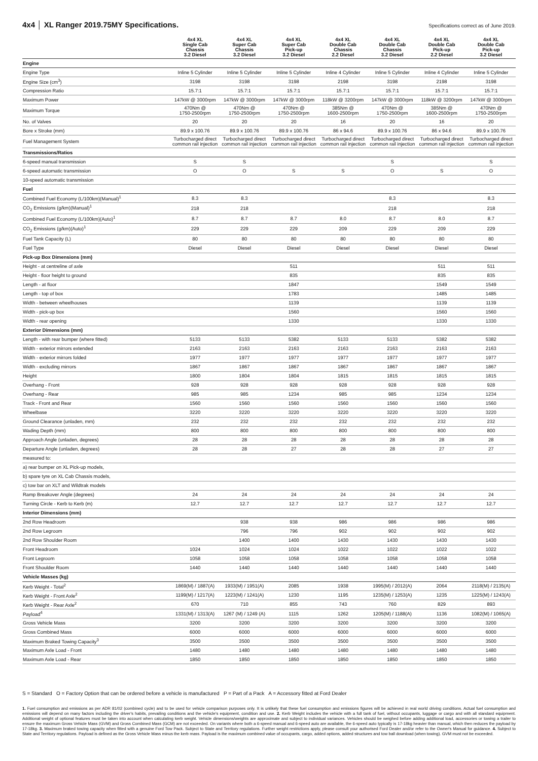4x4 │ XL Ranger 2019.75MY Specifications.
Specifications correct as of June 2019.
| | 4x4 XL Single Cab Chassis 3.2 Diesel | 4x4 XL Super Cab Chassis 3.2 Diesel | 4x4 XL Super Cab Pick-up 3.2 Diesel | 4x4 XL Double Cab Chassis 2.2 Diesel | 4x4 XL Double Cab Chassis 3.2 Diesel | 4x4 XL Double Cab Pick-up 2.2 Diesel | 4x4 XL Double Cab Pick-up 3.2 Diesel |
| --- | --- | --- | --- | --- | --- | --- | --- |
| Engine | | | | | | | |
| Engine Type | Inline 5 Cylinder | Inline 5 Cylinder | Inline 5 Cylinder | Inline 4 Cylinder | Inline 5 Cylinder | Inline 4 Cylinder | Inline 5 Cylinder |
| Engine Size (cm<sup>3</sup>) | 3198 | 3198 | 3198 | 2198 | 3198 | 2198 | 3198 |
| Compression Ratio | 15.7:1 | 15.7:1 | 15.7:1 | 15.7:1 | 15.7:1 | 15.7:1 | 15.7:1 |
| Maximum Power | 147kW @ 3000rpm | 147kW @ 3000rpm | 147kW @ 3000rpm | 118kW @ 3200rpm | 147kW @ 3000rpm | 118kW @ 3200rpm | 147kW @ 3000rpm |
| Maximum Torque | 470Nm @ 1750-2500rpm | 470Nm @ 1750-2500rpm | 470Nm @ 1750-2500rpm | 385Nm @ 1600-2500rpm | 470Nm @ 1750-2500rpm | 385Nm @ 1600-2500rpm | 470Nm @ 1750-2500rpm |
| No. of Valves | 20 | 20 | 20 | 16 | 20 | 16 | 20 |
| Bore x Stroke (mm) | 89.9 x 100.76 | 89.9 x 100.76 | 89.9 x 100.76 | 86 x 94.6 | 89.9 x 100.76 | 86 x 94.6 | 89.9 x 100.76 |
| Fuel Management System | Turbocharged direct common rail injection | Turbocharged direct common rail injection | Turbocharged direct common rail injection | Turbocharged direct common rail injection | Turbocharged direct common rail injection | Turbocharged direct common rail injection | Turbocharged direct common rail injection |
| Transmissions/Ratios | | | | | | | |
| 6-speed manual transmission | S | S | | | S | | S |
| 6-speed automatic transmission | O | O | S | S | O | S | O |
| 10-speed automatic transmission | | | | | | | |
| Fuel | | | | | | | |
| Combined Fuel Economy (L/100km)(Manual)<sup>1</sup> | 8.3 | 8.3 | | | 8.3 | | 8.3 |
| CO<sub>2</sub> Emissions (g/km)(Manual)<sup>1</sup> | 218 | 218 | | | 218 | | 218 |
| Combined Fuel Economy (L/100km)(Auto)<sup>1</sup> | 8.7 | 8.7 | 8.7 | 8.0 | 8.7 | 8.0 | 8.7 |
| CO<sub>2</sub> Emissions (g/km)(Auto)<sup>1</sup> | 229 | 229 | 229 | 209 | 229 | 209 | 229 |
| Fuel Tank Capacity (L) | 80 | 80 | 80 | 80 | 80 | 80 | 80 |
| Fuel Type | Diesel | Diesel | Diesel | Diesel | Diesel | Diesel | Diesel |
| Pick-up Box Dimensions (mm) | | | | | | | |
| Height - at centreline of axle | | | 511 | | | 511 | 511 |
| Height - floor height to ground | | | 835 | | | 835 | 835 |
| Length - at floor | | | 1847 | | | 1549 | 1549 |
| Length - top of box | | | 1783 | | | 1485 | 1485 |
| Width - between wheelhouses | | | 1139 | | | 1139 | 1139 |
| Width - pick-up box | | | 1560 | | | 1560 | 1560 |
| Width - rear opening | | | 1330 | | | 1330 | 1330 |
| Exterior Dimensions (mm) | | | | | | | |
| Length - with rear bumper (where fitted) | 5133 | 5133 | 5382 | 5133 | 5133 | 5382 | 5382 |
| Width - exterior mirrors extended | 2163 | 2163 | 2163 | 2163 | 2163 | 2163 | 2163 |
| Width - exterior mirrors folded | 1977 | 1977 | 1977 | 1977 | 1977 | 1977 | 1977 |
| Width - excluding mirrors | 1867 | 1867 | 1867 | 1867 | 1867 | 1867 | 1867 |
| Height | 1800 | 1804 | 1804 | 1815 | 1815 | 1815 | 1815 |
| Overhang - Front | 928 | 928 | 928 | 928 | 928 | 928 | 928 |
| Overhang - Rear | 985 | 985 | 1234 | 985 | 985 | 1234 | 1234 |
| Track - Front and Rear | 1560 | 1560 | 1560 | 1560 | 1560 | 1560 | 1560 |
| Wheelbase | 3220 | 3220 | 3220 | 3220 | 3220 | 3220 | 3220 |
| Ground Clearance (unladen, mm) | 232 | 232 | 232 | 232 | 232 | 232 | 232 |
| Wading Depth (mm) | 800 | 800 | 800 | 800 | 800 | 800 | 800 |
| Approach Angle (unladen, degrees) | 28 | 28 | 28 | 28 | 28 | 28 | 28 |
| Departure Angle (unladen, degrees) | 28 | 28 | 27 | 28 | 28 | 27 | 27 |
| measured to: | | | | | | | |
| a) rear bumper on XL Pick-up models, | | | | | | | |
| b) spare tyre on XL Cab Chassis models, | | | | | | | |
| c) tow bar on XLT and Wildtrak models | | | | | | | |
| Ramp Breakover Angle (degrees) | 24 | 24 | 24 | 24 | 24 | 24 | 24 |
| Turning Circle - Kerb to Kerb (m) | 12.7 | 12.7 | 12.7 | 12.7 | 12.7 | 12.7 | 12.7 |
| Interior Dimensions (mm) | | | | | | | |
| 2nd Row Headroom | | 938 | 938 | 986 | 986 | 986 | 986 |
| 2nd Row Legroom | | 796 | 796 | 902 | 902 | 902 | 902 |
| 2nd Row Shoulder Room | | 1400 | 1400 | 1430 | 1430 | 1430 | 1430 |
| Front Headroom | 1024 | 1024 | 1024 | 1022 | 1022 | 1022 | 1022 |
| Front Legroom | 1058 | 1058 | 1058 | 1058 | 1058 | 1058 | 1058 |
| Front Shoulder Room | 1440 | 1440 | 1440 | 1440 | 1440 | 1440 | 1440 |
| Vehicle Masses (kg) | | | | | | | |
| Kerb Weight - Total<sup>2</sup> | 1869(M) / 1887(A) | 1933(M) / 1951(A) | 2085 | 1938 | 1995(M) / 2012(A) | 2064 | 2118(M) / 2135(A) |
| Kerb Weight - Front Axle<sup>2</sup> | 1199(M) / 1217(A) | 1223(M) / 1241(A) | 1230 | 1195 | 1235(M) / 1253(A) | 1235 | 1225(M) / 1243(A) |
| Kerb Weight - Rear Axle<sup>2</sup> | 670 | 710 | 855 | 743 | 760 | 829 | 893 |
| Payload<sup>4</sup> | 1331(M) / 1313(A) | 1267 (M) / 1249 (A) | 1115 | 1262 | 1205(M) / 1188(A) | 1136 | 1082(M) / 1065(A) |
| Gross Vehicle Mass | 3200 | 3200 | 3200 | 3200 | 3200 | 3200 | 3200 |
| Gross Combined Mass | 6000 | 6000 | 6000 | 6000 | 6000 | 6000 | 6000 |
| Maximum Braked Towing Capacity<sup>3</sup> | 3500 | 3500 | 3500 | 3500 | 3500 | 3500 | 3500 |
| Maximum Axle Load - Front | 1480 | 1480 | 1480 | 1480 | 1480 | 1480 | 1480 |
| Maximum Axle Load - Rear | 1850 | 1850 | 1850 | 1850 | 1850 | 1850 | 1850 |
S = Standard O = Factory Option that can be ordered before a vehicle is manufactured P = Part of a Pack A = Accessory fitted at Ford Dealer
1. Fuel consumption and emissions as per ADR 81/02 (combined cycle) and to be used for vehicle comparison purposes only. It is unlikely that these fuel consumption and emissions figures will be achieved in real world driving conditions. Actual fuel consumption and emissions will depend on many factors including the driver's habits, prevailing conditions and the vehicle's equipment, condition and use. 2. Kerb Weight includes the vehicle with a full tank of fuel, without occupants, luggage or cargo and with all standard equipment. Additional weight of optional features must be taken into account when calculating kerb weight. Vehicle dimensions/weights are approximate and subject to individual variances. Vehicles should be weighed before adding additional load, accessories or towing a trailer to ensure the maximum Gross Vehicle Mass (GVM) and Gross Combined Mass (GCM) are not exceeded. On variants where both a 6-speed manual and 6-speed auto are available, the 6-speed auto typically is 17-18kg heavier than manual, which then reduces the payload by 17-18kg. 3. Maximum braked towing capacity when fitted with a genuine Ford Tow Pack. Subject to State and Territory regulations. Further weight restrictions apply, please consult your authorised Ford Dealer and/or refer to the Owner's Manual for guidance. 4. Subject to State and Territory regulations. Payload is defined as the Gross Vehicle Mass minus the kerb mass. Payload is the maximum combined value of occupants, cargo, added options, added structures and tow ball download (when towing). GVM must not be exceeded.